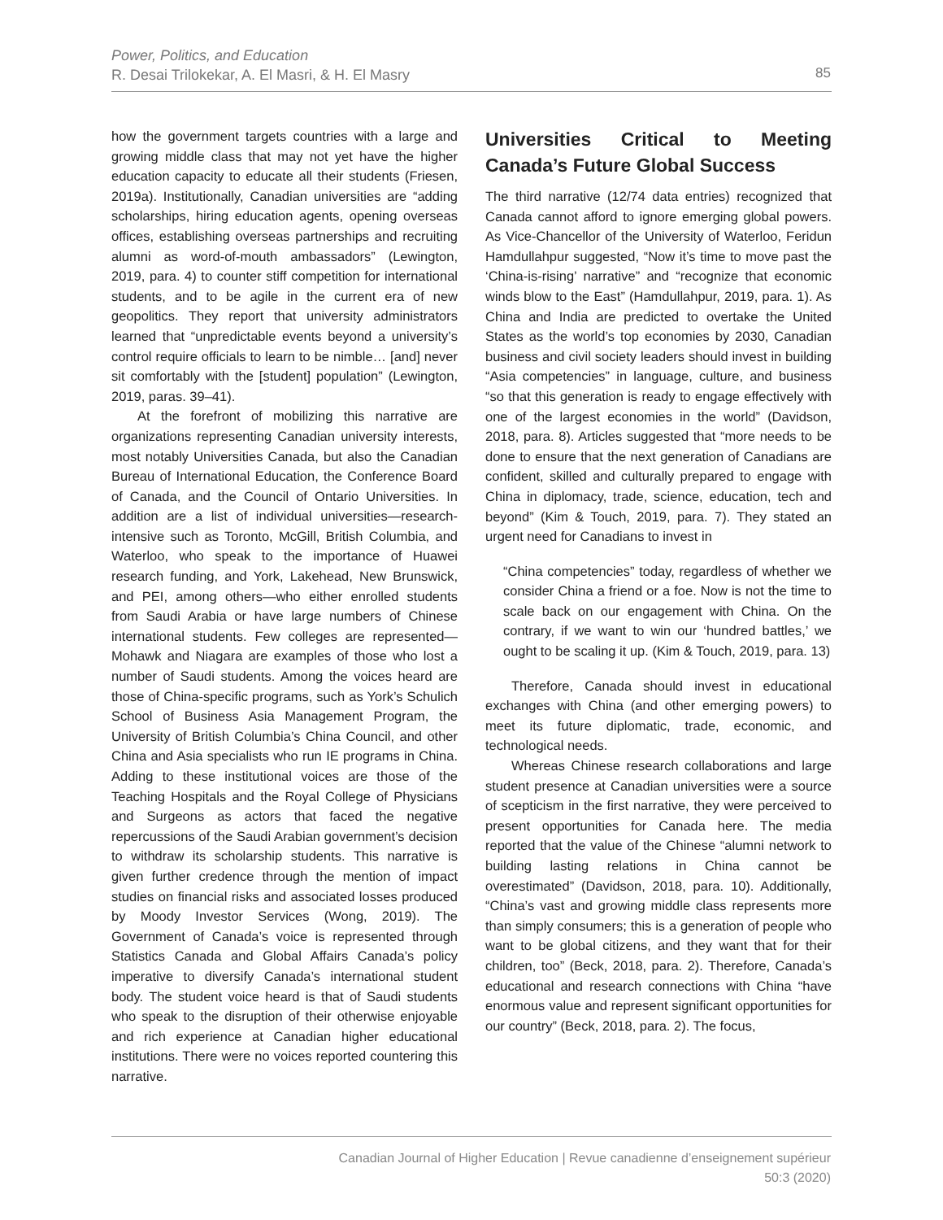Power, Politics, and Education
R. Desai Trilokekar, A. El Masri, & H. El Masry
85
how the government targets countries with a large and growing middle class that may not yet have the higher education capacity to educate all their students (Friesen, 2019a). Institutionally, Canadian universities are “adding scholarships, hiring education agents, opening overseas offices, establishing overseas partnerships and recruiting alumni as word-of-mouth ambassadors” (Lewington, 2019, para. 4) to counter stiff competition for international students, and to be agile in the current era of new geopolitics. They report that university administrators learned that “unpredictable events beyond a university’s control require officials to learn to be nimble… [and] never sit comfortably with the [student] population” (Lewington, 2019, paras. 39–41).
At the forefront of mobilizing this narrative are organizations representing Canadian university interests, most notably Universities Canada, but also the Canadian Bureau of International Education, the Conference Board of Canada, and the Council of Ontario Universities. In addition are a list of individual universities—research-intensive such as Toronto, McGill, British Columbia, and Waterloo, who speak to the importance of Huawei research funding, and York, Lakehead, New Brunswick, and PEI, among others—who either enrolled students from Saudi Arabia or have large numbers of Chinese international students. Few colleges are represented—Mohawk and Niagara are examples of those who lost a number of Saudi students. Among the voices heard are those of China-specific programs, such as York’s Schulich School of Business Asia Management Program, the University of British Columbia’s China Council, and other China and Asia specialists who run IE programs in China. Adding to these institutional voices are those of the Teaching Hospitals and the Royal College of Physicians and Surgeons as actors that faced the negative repercussions of the Saudi Arabian government’s decision to withdraw its scholarship students. This narrative is given further credence through the mention of impact studies on financial risks and associated losses produced by Moody Investor Services (Wong, 2019). The Government of Canada’s voice is represented through Statistics Canada and Global Affairs Canada’s policy imperative to diversify Canada’s international student body. The student voice heard is that of Saudi students who speak to the disruption of their otherwise enjoyable and rich experience at Canadian higher educational institutions. There were no voices reported countering this narrative.
Universities Critical to Meeting Canada’s Future Global Success
The third narrative (12/74 data entries) recognized that Canada cannot afford to ignore emerging global powers. As Vice-Chancellor of the University of Waterloo, Feridun Hamdullahpur suggested, “Now it’s time to move past the ‘China-is-rising’ narrative” and “recognize that economic winds blow to the East” (Hamdullahpur, 2019, para. 1). As China and India are predicted to overtake the United States as the world’s top economies by 2030, Canadian business and civil society leaders should invest in building “Asia competencies” in language, culture, and business “so that this generation is ready to engage effectively with one of the largest economies in the world” (Davidson, 2018, para. 8). Articles suggested that “more needs to be done to ensure that the next generation of Canadians are confident, skilled and culturally prepared to engage with China in diplomacy, trade, science, education, tech and beyond” (Kim & Touch, 2019, para. 7). They stated an urgent need for Canadians to invest in
“China competencies” today, regardless of whether we consider China a friend or a foe. Now is not the time to scale back on our engagement with China. On the contrary, if we want to win our ‘hundred battles,’ we ought to be scaling it up. (Kim & Touch, 2019, para. 13)
Therefore, Canada should invest in educational exchanges with China (and other emerging powers) to meet its future diplomatic, trade, economic, and technological needs.
Whereas Chinese research collaborations and large student presence at Canadian universities were a source of scepticism in the first narrative, they were perceived to present opportunities for Canada here. The media reported that the value of the Chinese “alumni network to building lasting relations in China cannot be overestimated” (Davidson, 2018, para. 10). Additionally, “China’s vast and growing middle class represents more than simply consumers; this is a generation of people who want to be global citizens, and they want that for their children, too” (Beck, 2018, para. 2). Therefore, Canada’s educational and research connections with China “have enormous value and represent significant opportunities for our country” (Beck, 2018, para. 2). The focus,
Canadian Journal of Higher Education | Revue canadienne d’enseignement supérieur
50:3 (2020)